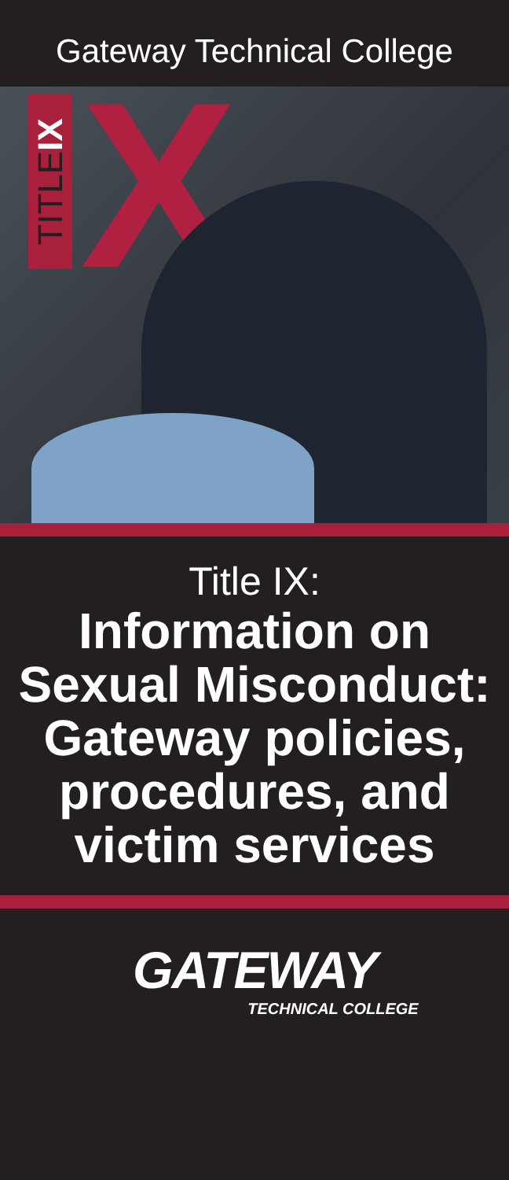Gateway Technical College
TITLEIX
X
Title IX:
Information on Sexual Misconduct: Gateway policies, procedures, and victim services
GATEWAY
TECHNICAL COLLEGE